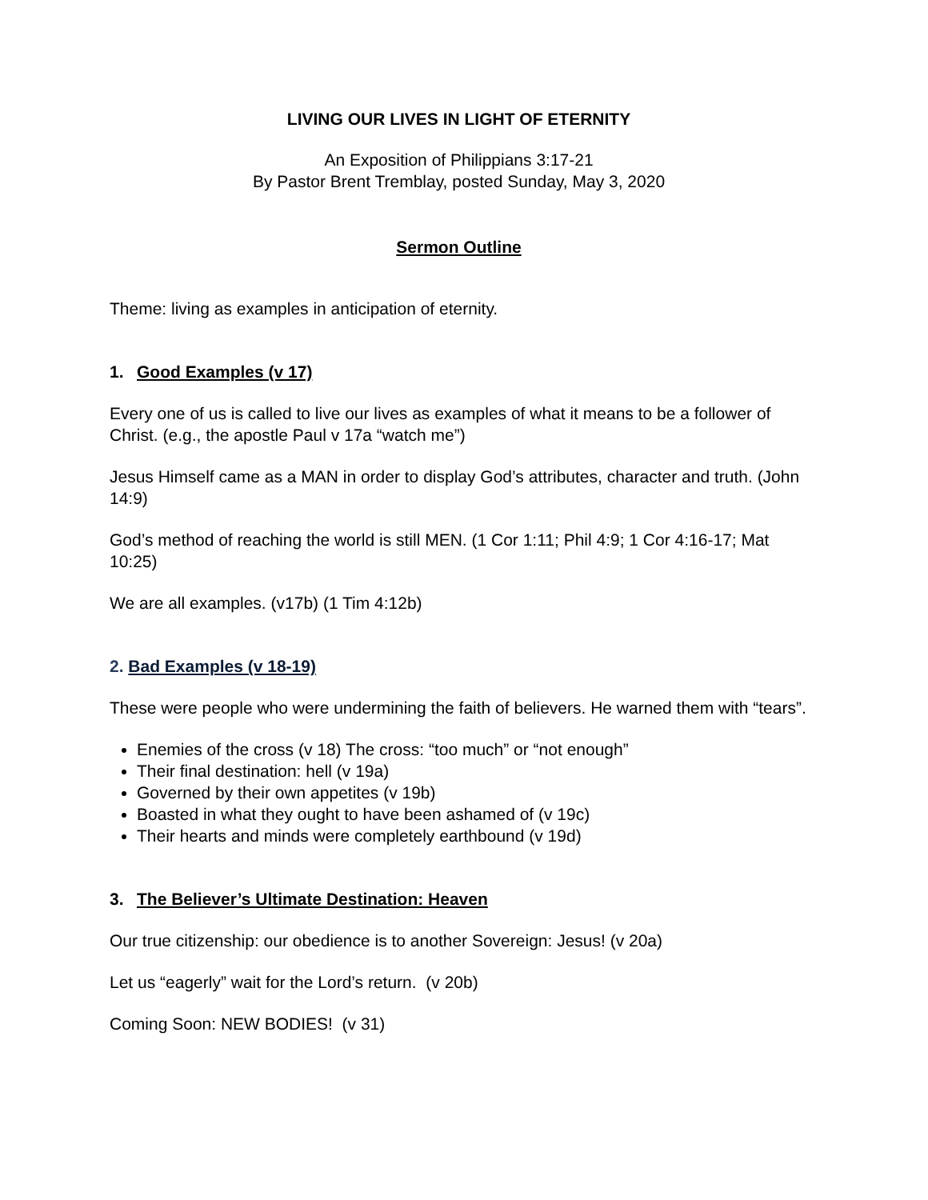LIVING OUR LIVES IN LIGHT OF ETERNITY
An Exposition of Philippians 3:17-21
By Pastor Brent Tremblay, posted Sunday, May 3, 2020
Sermon Outline
Theme: living as examples in anticipation of eternity.
1. Good Examples (v 17)
Every one of us is called to live our lives as examples of what it means to be a follower of Christ. (e.g., the apostle Paul v 17a “watch me”)
Jesus Himself came as a MAN in order to display God’s attributes, character and truth. (John 14:9)
God’s method of reaching the world is still MEN. (1 Cor 1:11; Phil 4:9; 1 Cor 4:16-17; Mat 10:25)
We are all examples. (v17b) (1 Tim 4:12b)
2. Bad Examples (v 18-19)
These were people who were undermining the faith of believers. He warned them with “tears”.
Enemies of the cross (v 18) The cross: “too much” or “not enough”
Their final destination: hell (v 19a)
Governed by their own appetites (v 19b)
Boasted in what they ought to have been ashamed of (v 19c)
Their hearts and minds were completely earthbound (v 19d)
3. The Believer’s Ultimate Destination: Heaven
Our true citizenship: our obedience is to another Sovereign: Jesus! (v 20a)
Let us “eagerly” wait for the Lord’s return. (v 20b)
Coming Soon: NEW BODIES! (v 31)